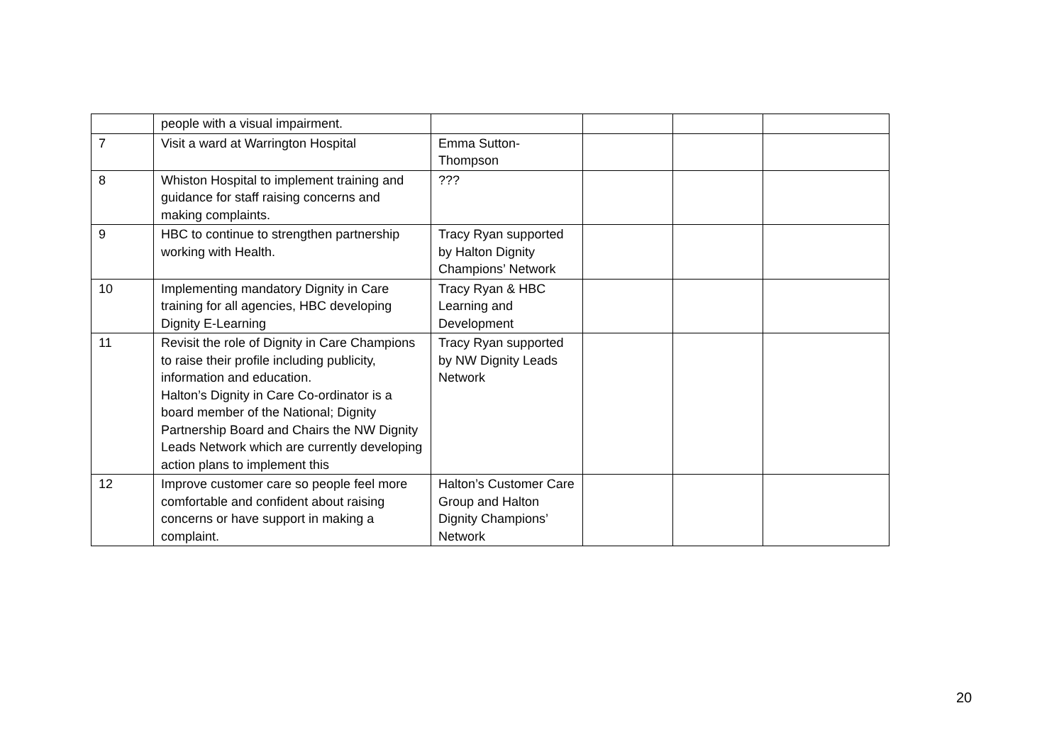| | people with a visual impairment. | | | | |
| 7 | Visit a ward at Warrington Hospital | Emma Sutton-Thompson | | | |
| 8 | Whiston Hospital to implement training and guidance for staff raising concerns and making complaints. | ??? | | | |
| 9 | HBC to continue to strengthen partnership working with Health. | Tracy Ryan supported by Halton Dignity Champions’ Network | | | |
| 10 | Implementing mandatory Dignity in Care training for all agencies, HBC developing Dignity E-Learning | Tracy Ryan & HBC Learning and Development | | | |
| 11 | Revisit the role of Dignity in Care Champions to raise their profile including publicity, information and education. Halton’s Dignity in Care Co-ordinator is a board member of the National; Dignity Partnership Board and Chairs the NW Dignity Leads Network which are currently developing action plans to implement this | Tracy Ryan supported by NW Dignity Leads Network | | | |
| 12 | Improve customer care so people feel more comfortable and confident about raising concerns or have support in making a complaint. | Halton’s Customer Care Group and Halton Dignity Champions’ Network | | | |
20